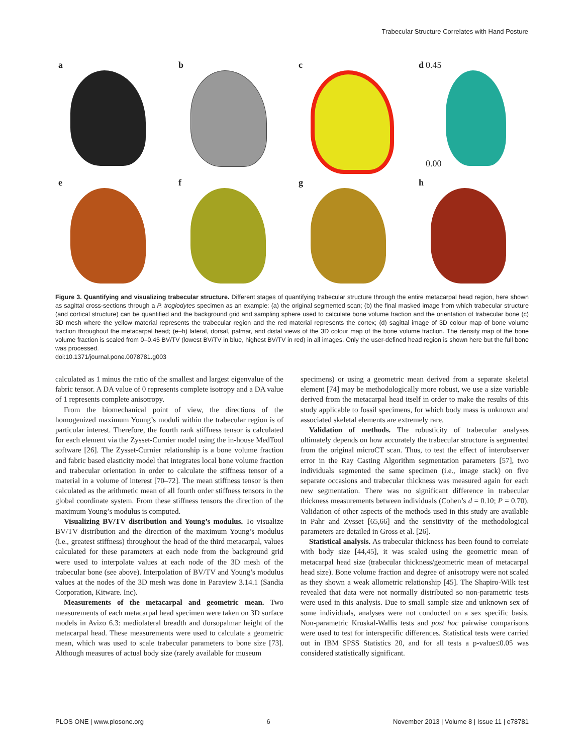Trabecular Structure Correlates with Hand Posture
a
b
c
d 0.45
0.00
e
f
g
h
Figure 3. Quantifying and visualizing trabecular structure. Different stages of quantifying trabecular structure through the entire metacarpal head region, here shown as sagittal cross-sections through a P. troglodytes specimen as an example: (a) the original segmented scan; (b) the final masked image from which trabecular structure (and cortical structure) can be quantified and the background grid and sampling sphere used to calculate bone volume fraction and the orientation of trabecular bone (c) 3D mesh where the yellow material represents the trabecular region and the red material represents the cortex; (d) sagittal image of 3D colour map of bone volume fraction throughout the metacarpal head; (e–h) lateral, dorsal, palmar, and distal views of the 3D colour map of the bone volume fraction. The density map of the bone volume fraction is scaled from 0–0.45 BV/TV (lowest BV/TV in blue, highest BV/TV in red) in all images. Only the user-defined head region is shown here but the full bone was processed.
doi:10.1371/journal.pone.0078781.g003
calculated as 1 minus the ratio of the smallest and largest eigenvalue of the fabric tensor. A DA value of 0 represents complete isotropy and a DA value of 1 represents complete anisotropy.
From the biomechanical point of view, the directions of the homogenized maximum Young’s moduli within the trabecular region is of particular interest. Therefore, the fourth rank stiffness tensor is calculated for each element via the Zysset-Curnier model using the in-house MedTool software [26]. The Zysset-Curnier relationship is a bone volume fraction and fabric based elasticity model that integrates local bone volume fraction and trabecular orientation in order to calculate the stiffness tensor of a material in a volume of interest [70–72]. The mean stiffness tensor is then calculated as the arithmetic mean of all fourth order stiffness tensors in the global coordinate system. From these stiffness tensors the direction of the maximum Young’s modulus is computed.
Visualizing BV/TV distribution and Young’s modulus. To visualize BV/TV distribution and the direction of the maximum Young’s modulus (i.e., greatest stiffness) throughout the head of the third metacarpal, values calculated for these parameters at each node from the background grid were used to interpolate values at each node of the 3D mesh of the trabecular bone (see above). Interpolation of BV/TV and Young’s modulus values at the nodes of the 3D mesh was done in Paraview 3.14.1 (Sandia Corporation, Kitware. Inc).
Measurements of the metacarpal and geometric mean. Two measurements of each metacarpal head specimen were taken on 3D surface models in Avizo 6.3: mediolateral breadth and dorsopalmar height of the metacarpal head. These measurements were used to calculate a geometric mean, which was used to scale trabecular parameters to bone size [73]. Although measures of actual body size (rarely available for museum
specimens) or using a geometric mean derived from a separate skeletal element [74] may be methodologically more robust, we use a size variable derived from the metacarpal head itself in order to make the results of this study applicable to fossil specimens, for which body mass is unknown and associated skeletal elements are extremely rare.
Validation of methods. The robusticity of trabecular analyses ultimately depends on how accurately the trabecular structure is segmented from the original microCT scan. Thus, to test the effect of interobserver error in the Ray Casting Algorithm segmentation parameters [57], two individuals segmented the same specimen (i.e., image stack) on five separate occasions and trabecular thickness was measured again for each new segmentation. There was no significant difference in trabecular thickness measurements between individuals (Cohen’s d = 0.10; P = 0.70). Validation of other aspects of the methods used in this study are available in Pahr and Zysset [65,66] and the sensitivity of the methodological parameters are detailed in Gross et al. [26].
Statistical analysis. As trabecular thickness has been found to correlate with body size [44,45], it was scaled using the geometric mean of metacarpal head size (trabecular thickness/geometric mean of metacarpal head size). Bone volume fraction and degree of anisotropy were not scaled as they shown a weak allometric relationship [45]. The Shapiro-Wilk test revealed that data were not normally distributed so non-parametric tests were used in this analysis. Due to small sample size and unknown sex of some individuals, analyses were not conducted on a sex specific basis. Non-parametric Kruskal-Wallis tests and post hoc pairwise comparisons were used to test for interspecific differences. Statistical tests were carried out in IBM SPSS Statistics 20, and for all tests a p-value≤0.05 was considered statistically significant.
PLOS ONE | www.plosone.org 6 November 2013 | Volume 8 | Issue 11 | e78781